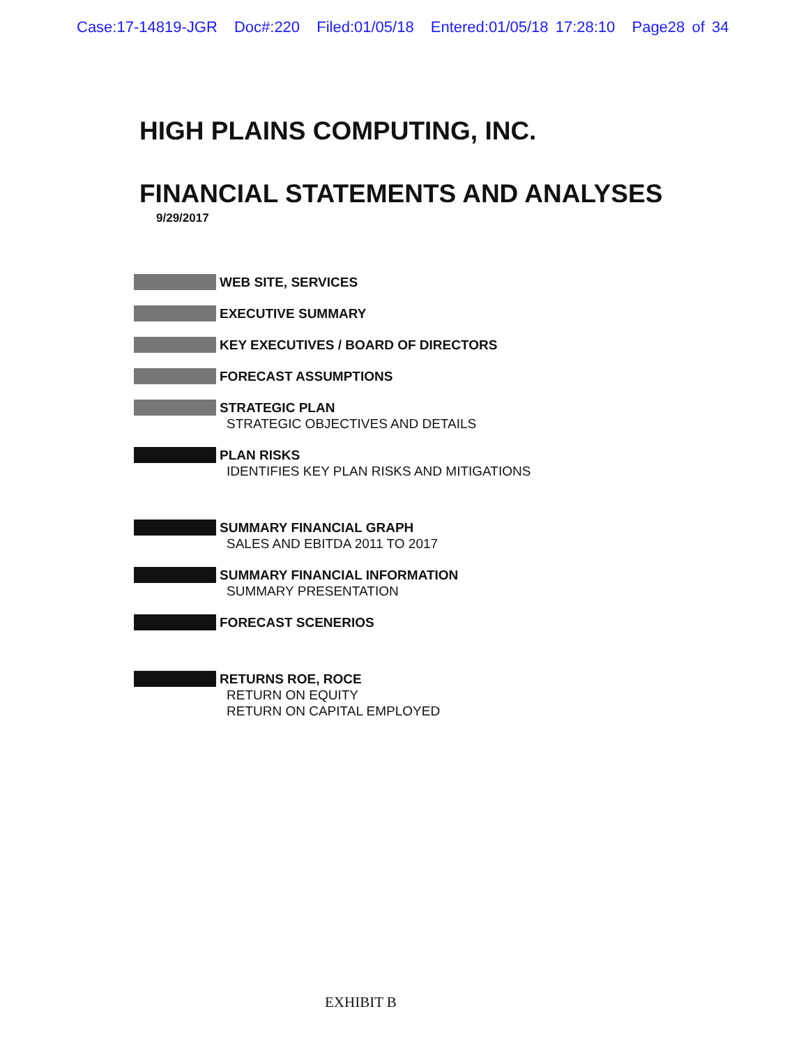Case:17-14819-JGR Doc#:220 Filed:01/05/18 Entered:01/05/18 17:28:10 Page28 of 34
HIGH PLAINS COMPUTING, INC.
FINANCIAL STATEMENTS AND ANALYSES
9/29/2017
WEB SITE, SERVICES
EXECUTIVE SUMMARY
KEY EXECUTIVES / BOARD OF DIRECTORS
FORECAST ASSUMPTIONS
STRATEGIC PLAN
STRATEGIC OBJECTIVES AND DETAILS
PLAN RISKS
IDENTIFIES KEY PLAN RISKS AND MITIGATIONS
SUMMARY FINANCIAL GRAPH
SALES AND EBITDA 2011 TO 2017
SUMMARY FINANCIAL INFORMATION
SUMMARY PRESENTATION
FORECAST SCENERIOS
RETURNS ROE, ROCE
RETURN ON EQUITY
RETURN ON CAPITAL EMPLOYED
EXHIBIT B